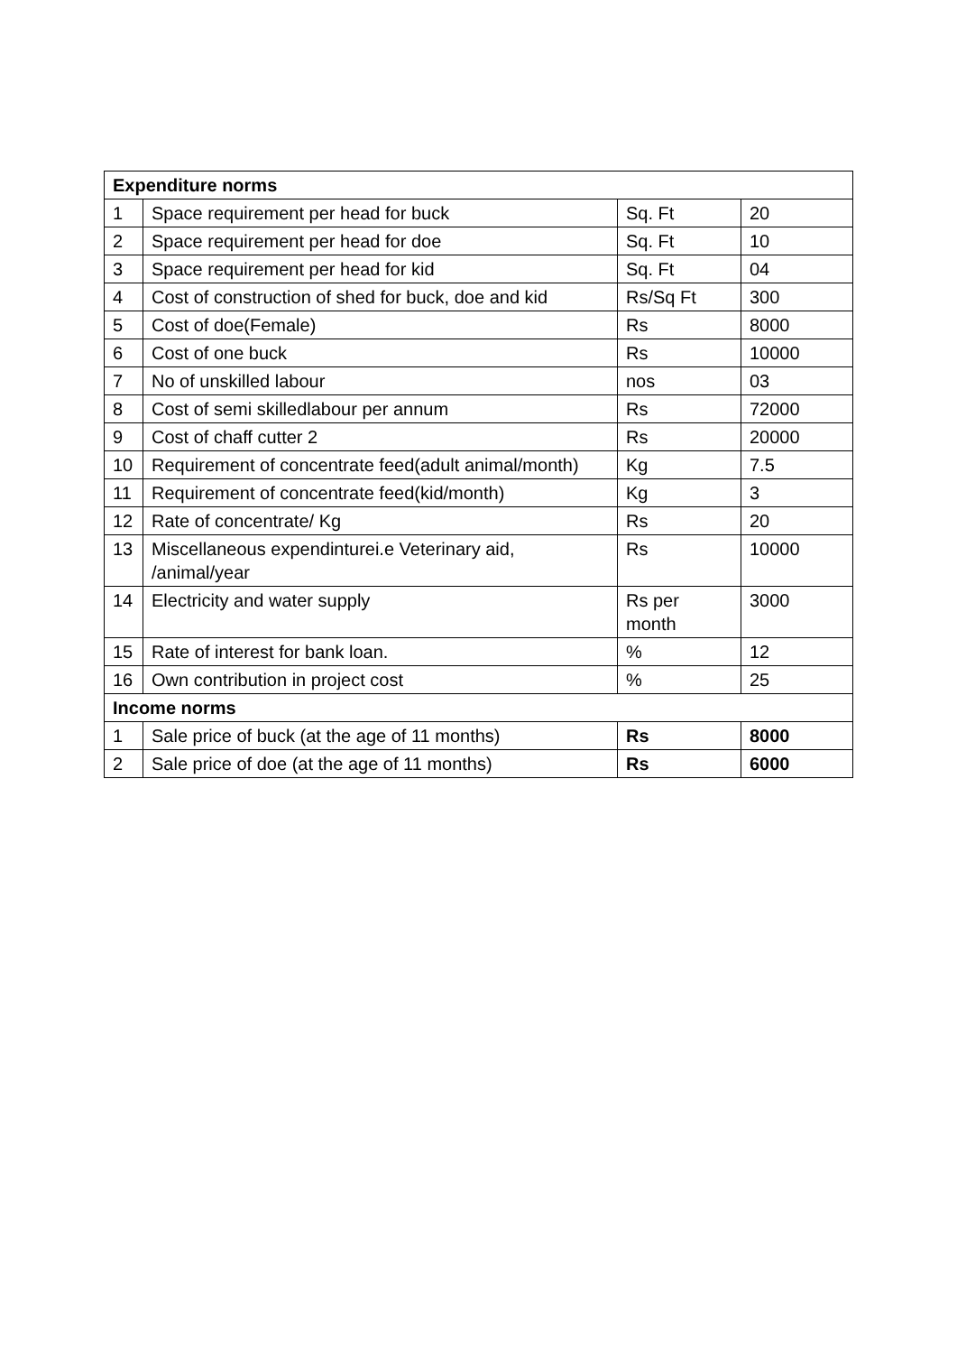| Expenditure norms | | | |
| 1 | Space requirement per head for buck | Sq. Ft | 20 |
| 2 | Space requirement per head for doe | Sq. Ft | 10 |
| 3 | Space requirement per head for kid | Sq. Ft | 04 |
| 4 | Cost of construction of shed for buck, doe and kid | Rs/Sq Ft | 300 |
| 5 | Cost of doe(Female) | Rs | 8000 |
| 6 | Cost of one buck | Rs | 10000 |
| 7 | No of unskilled labour | nos | 03 |
| 8 | Cost of semi skilledlabour per annum | Rs | 72000 |
| 9 | Cost of chaff cutter 2 | Rs | 20000 |
| 10 | Requirement of concentrate feed(adult animal/month) | Kg | 7.5 |
| 11 | Requirement of concentrate feed(kid/month) | Kg | 3 |
| 12 | Rate of concentrate/ Kg | Rs | 20 |
| 13 | Miscellaneous expendinturei.e Veterinary aid, /animal/year | Rs | 10000 |
| 14 | Electricity and water supply | Rs per month | 3000 |
| 15 | Rate of interest for bank loan. | % | 12 |
| 16 | Own contribution in project cost | % | 25 |
| Income norms | | | |
| 1 | Sale price of buck (at the age of 11 months) | Rs | 8000 |
| 2 | Sale price of doe (at the age of 11 months) | Rs | 6000 |